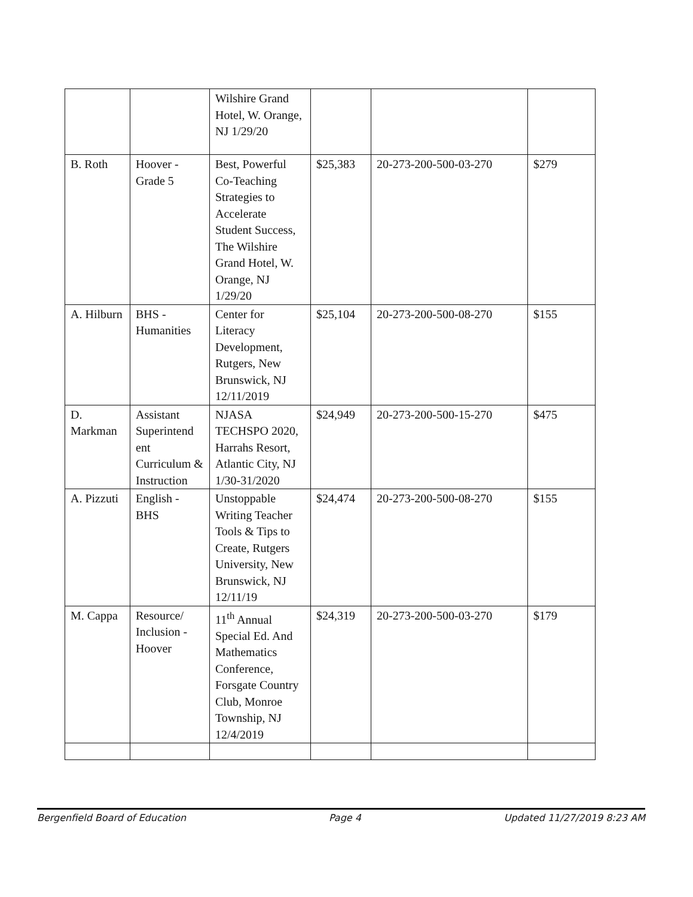| | | Wilshire Grand Hotel, W. Orange, NJ 1/29/20 | | | |
| B. Roth | Hoover - Grade 5 | Best, Powerful Co-Teaching Strategies to Accelerate Student Success, The Wilshire Grand Hotel, W. Orange, NJ 1/29/20 | $25,383 | 20-273-200-500-03-270 | $279 |
| A. Hilburn | BHS - Humanities | Center for Literacy Development, Rutgers, New Brunswick, NJ 12/11/2019 | $25,104 | 20-273-200-500-08-270 | $155 |
| D. Markman | Assistant Superintend ent Curriculum & Instruction | NJASA TECHSPO 2020, Harrahs Resort, Atlantic City, NJ 1/30-31/2020 | $24,949 | 20-273-200-500-15-270 | $475 |
| A. Pizzuti | English - BHS | Unstoppable Writing Teacher Tools & Tips to Create, Rutgers University, New Brunswick, NJ 12/11/19 | $24,474 | 20-273-200-500-08-270 | $155 |
| M. Cappa | Resource/ Inclusion - Hoover | 11<sup>th</sup> Annual Special Ed. And Mathematics Conference, Forsgate Country Club, Monroe Township, NJ 12/4/2019 | $24,319 | 20-273-200-500-03-270 | $179 |
Bergenfield Board of Education Page 4 Updated 11/27/2019 8:23 AM